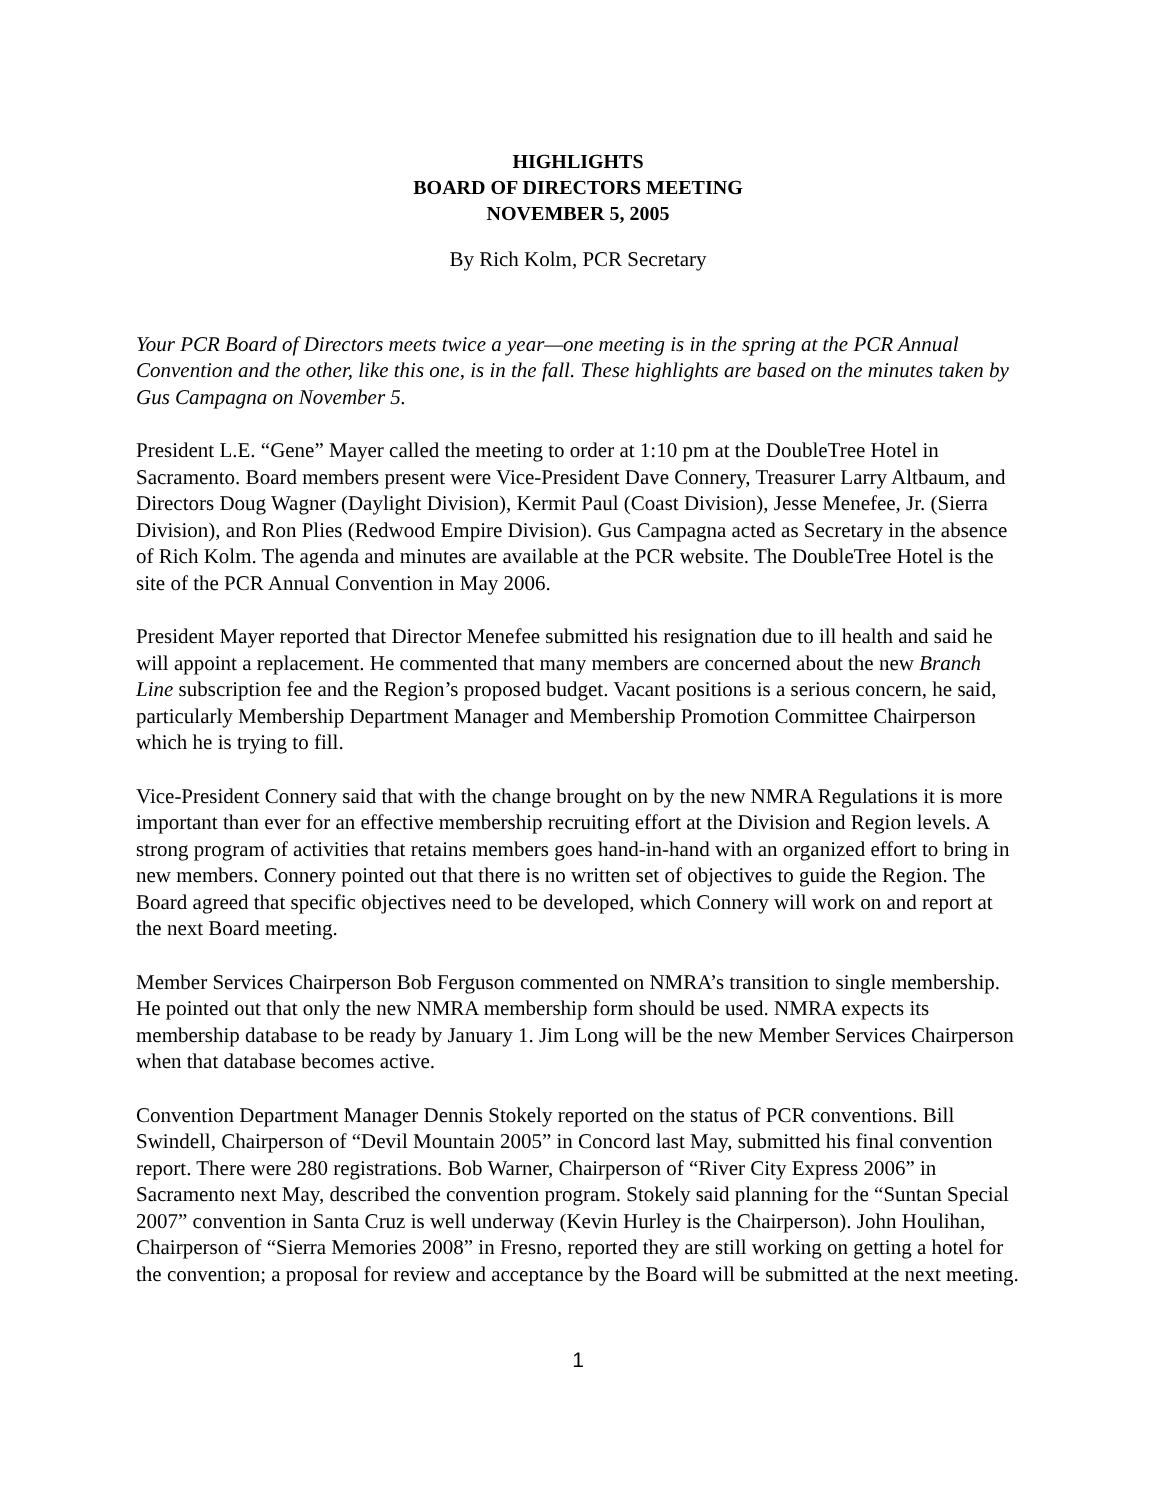HIGHLIGHTS
BOARD OF DIRECTORS MEETING
NOVEMBER 5, 2005
By Rich Kolm, PCR Secretary
Your PCR Board of Directors meets twice a year—one meeting is in the spring at the PCR Annual Convention and the other, like this one, is in the fall. These highlights are based on the minutes taken by Gus Campagna on November 5.
President L.E. “Gene” Mayer called the meeting to order at 1:10 pm at the DoubleTree Hotel in Sacramento. Board members present were Vice-President Dave Connery, Treasurer Larry Altbaum, and Directors Doug Wagner (Daylight Division), Kermit Paul (Coast Division), Jesse Menefee, Jr. (Sierra Division), and Ron Plies (Redwood Empire Division). Gus Campagna acted as Secretary in the absence of Rich Kolm. The agenda and minutes are available at the PCR website. The DoubleTree Hotel is the site of the PCR Annual Convention in May 2006.
President Mayer reported that Director Menefee submitted his resignation due to ill health and said he will appoint a replacement. He commented that many members are concerned about the new Branch Line subscription fee and the Region’s proposed budget. Vacant positions is a serious concern, he said, particularly Membership Department Manager and Membership Promotion Committee Chairperson which he is trying to fill.
Vice-President Connery said that with the change brought on by the new NMRA Regulations it is more important than ever for an effective membership recruiting effort at the Division and Region levels. A strong program of activities that retains members goes hand-in-hand with an organized effort to bring in new members. Connery pointed out that there is no written set of objectives to guide the Region. The Board agreed that specific objectives need to be developed, which Connery will work on and report at the next Board meeting.
Member Services Chairperson Bob Ferguson commented on NMRA’s transition to single membership. He pointed out that only the new NMRA membership form should be used. NMRA expects its membership database to be ready by January 1. Jim Long will be the new Member Services Chairperson when that database becomes active.
Convention Department Manager Dennis Stokely reported on the status of PCR conventions. Bill Swindell, Chairperson of “Devil Mountain 2005” in Concord last May, submitted his final convention report. There were 280 registrations. Bob Warner, Chairperson of “River City Express 2006” in Sacramento next May, described the convention program. Stokely said planning for the “Suntan Special 2007” convention in Santa Cruz is well underway (Kevin Hurley is the Chairperson). John Houlihan, Chairperson of “Sierra Memories 2008” in Fresno, reported they are still working on getting a hotel for the convention; a proposal for review and acceptance by the Board will be submitted at the next meeting.
1